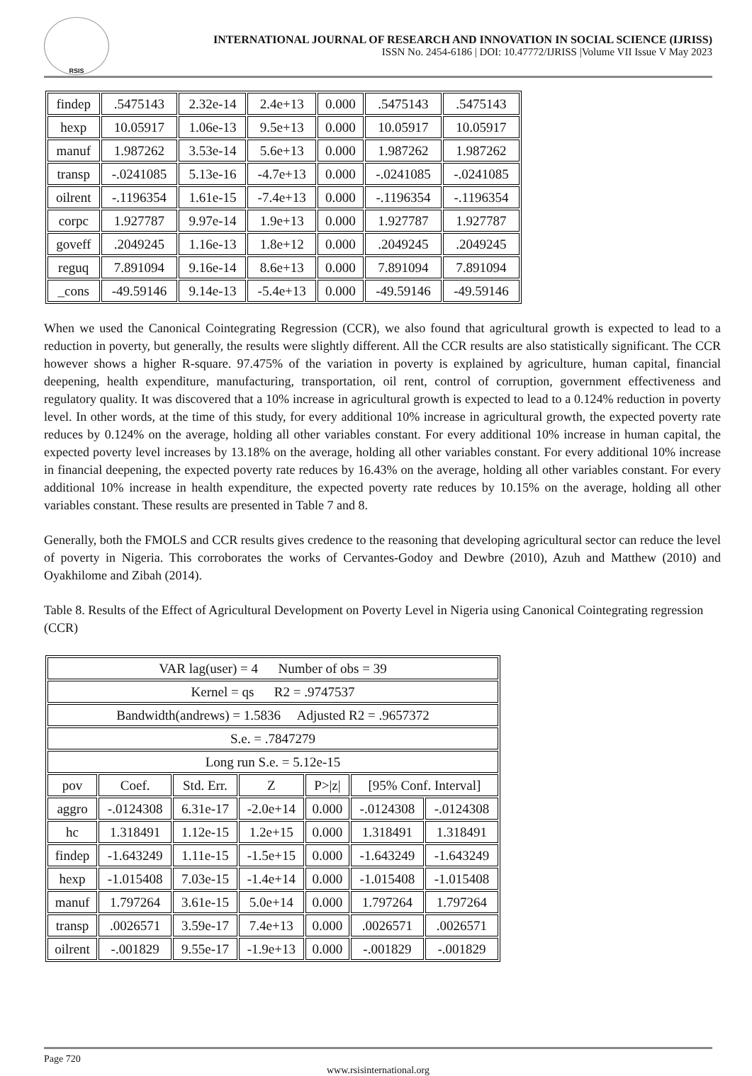RSIS
INTERNATIONAL JOURNAL OF RESEARCH AND INNOVATION IN SOCIAL SCIENCE (IJRISS)
ISSN No. 2454-6186 | DOI: 10.47772/IJRISS |Volume VII Issue V May 2023
| findep | .5475143 | 2.32e-14 | 2.4e+13 | 0.000 | .5475143 | .5475143 |
| hexp | 10.05917 | 1.06e-13 | 9.5e+13 | 0.000 | 10.05917 | 10.05917 |
| manuf | 1.987262 | 3.53e-14 | 5.6e+13 | 0.000 | 1.987262 | 1.987262 |
| transp | -.0241085 | 5.13e-16 | -4.7e+13 | 0.000 | -.0241085 | -.0241085 |
| oilrent | -.1196354 | 1.61e-15 | -7.4e+13 | 0.000 | -.1196354 | -.1196354 |
| corpc | 1.927787 | 9.97e-14 | 1.9e+13 | 0.000 | 1.927787 | 1.927787 |
| goveff | .2049245 | 1.16e-13 | 1.8e+12 | 0.000 | .2049245 | .2049245 |
| reguq | 7.891094 | 9.16e-14 | 8.6e+13 | 0.000 | 7.891094 | 7.891094 |
| _cons | -49.59146 | 9.14e-13 | -5.4e+13 | 0.000 | -49.59146 | -49.59146 |
When we used the Canonical Cointegrating Regression (CCR), we also found that agricultural growth is expected to lead to a reduction in poverty, but generally, the results were slightly different. All the CCR results are also statistically significant. The CCR however shows a higher R-square. 97.475% of the variation in poverty is explained by agriculture, human capital, financial deepening, health expenditure, manufacturing, transportation, oil rent, control of corruption, government effectiveness and regulatory quality. It was discovered that a 10% increase in agricultural growth is expected to lead to a 0.124% reduction in poverty level. In other words, at the time of this study, for every additional 10% increase in agricultural growth, the expected poverty rate reduces by 0.124% on the average, holding all other variables constant. For every additional 10% increase in human capital, the expected poverty level increases by 13.18% on the average, holding all other variables constant. For every additional 10% increase in financial deepening, the expected poverty rate reduces by 16.43% on the average, holding all other variables constant. For every additional 10% increase in health expenditure, the expected poverty rate reduces by 10.15% on the average, holding all other variables constant. These results are presented in Table 7 and 8.
Generally, both the FMOLS and CCR results gives credence to the reasoning that developing agricultural sector can reduce the level of poverty in Nigeria. This corroborates the works of Cervantes-Godoy and Dewbre (2010), Azuh and Matthew (2010) and Oyakhilome and Zibah (2014).
Table 8. Results of the Effect of Agricultural Development on Poverty Level in Nigeria using Canonical Cointegrating regression (CCR)
| VAR lag(user) = 4 Number of obs = 39 | | | | | | |
| Kernel = qs R2 = .9747537 | | | | | | |
| Bandwidth(andrews) = 1.5836 Adjusted R2 = .9657372 | | | | | | |
| S.e. = .7847279 | | | | | | |
| Long run S.e. = 5.12e-15 | | | | | | |
| pov | Coef. | Std. Err. | Z | P>/z/ | [95% Conf. Interval] | |
| aggro | -.0124308 | 6.31e-17 | -2.0e+14 | 0.000 | -.0124308 | -.0124308 |
| hc | 1.318491 | 1.12e-15 | 1.2e+15 | 0.000 | 1.318491 | 1.318491 |
| findep | -1.643249 | 1.11e-15 | -1.5e+15 | 0.000 | -1.643249 | -1.643249 |
| hexp | -1.015408 | 7.03e-15 | -1.4e+14 | 0.000 | -1.015408 | -1.015408 |
| manuf | 1.797264 | 3.61e-15 | 5.0e+14 | 0.000 | 1.797264 | 1.797264 |
| transp | .0026571 | 3.59e-17 | 7.4e+13 | 0.000 | .0026571 | .0026571 |
| oilrent | -.001829 | 9.55e-17 | -1.9e+13 | 0.000 | -.001829 | -.001829 |
Page 720
www.rsisinternational.org